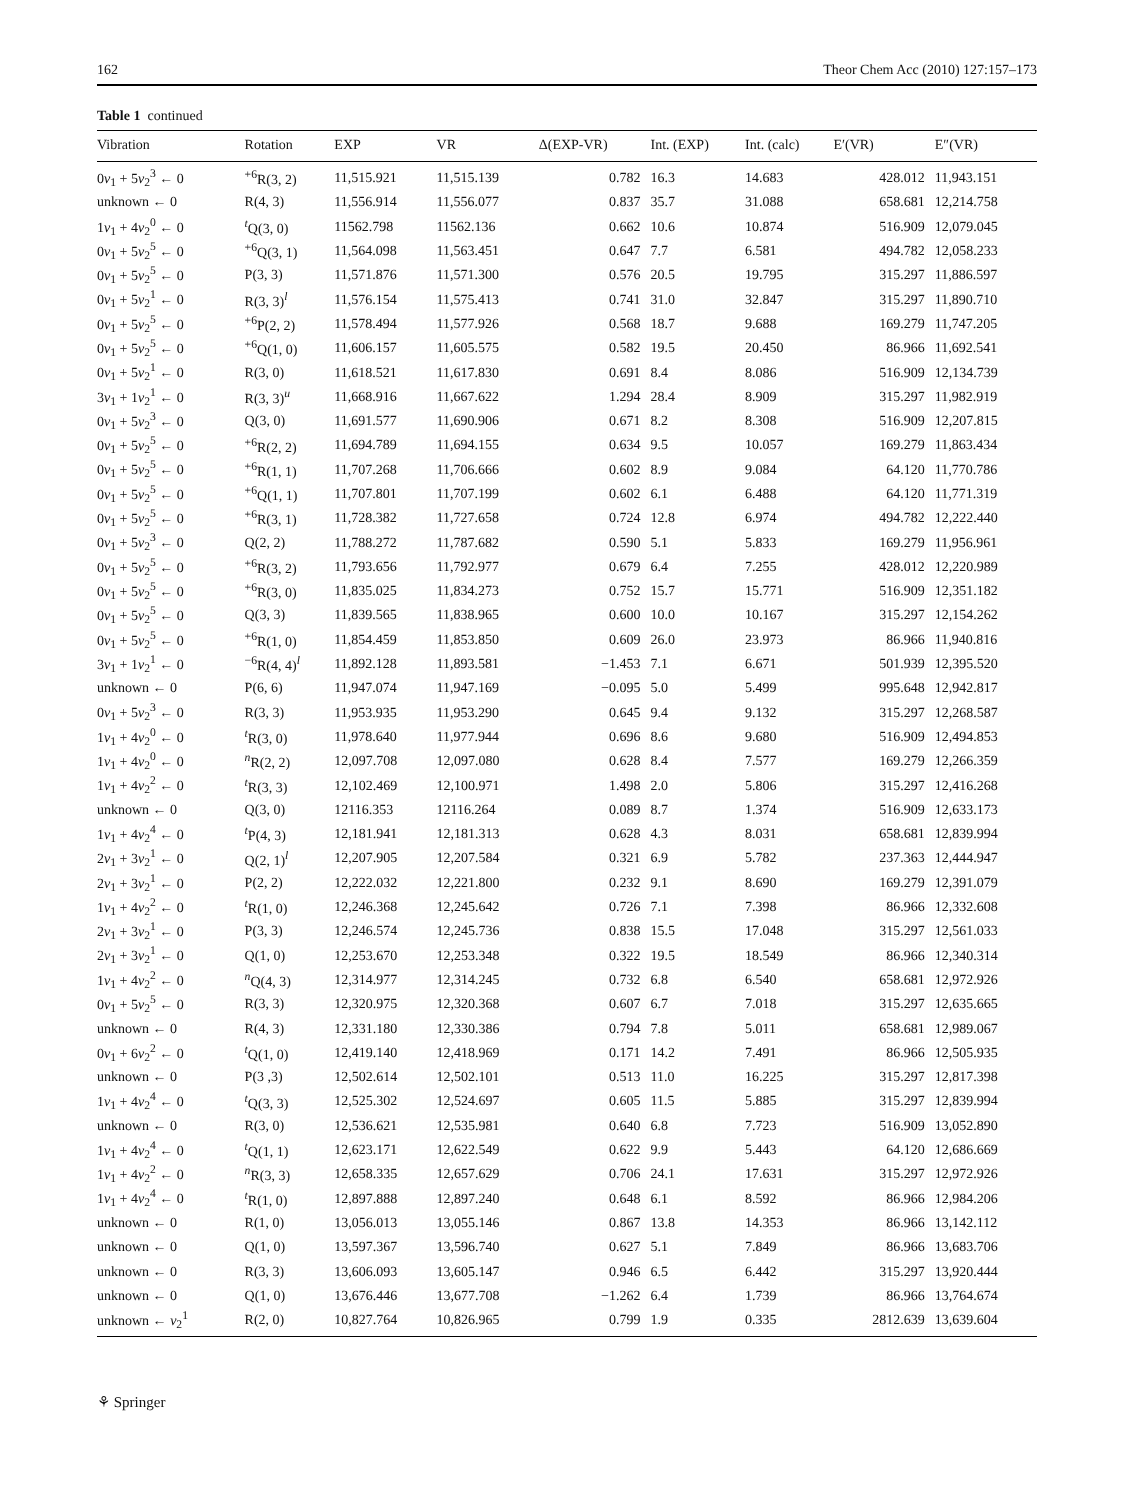162 Theor Chem Acc (2010) 127:157–173
Table 1 continued
| Vibration | Rotation | EXP | VR | Δ(EXP-VR) | Int. (EXP) | Int. (calc) | E′(VR) | E″(VR) |
| --- | --- | --- | --- | --- | --- | --- | --- | --- |
| 0 v<sub>1</sub> + 5 v<sub>2</sub><sup>3</sup> ← 0 | <sup>+6</sup>R(3, 2) | 11,515.921 | 11,515.139 | 0.782 | 16.3 | 14.683 | 428.012 | 11,943.151 |
| unknown ← 0 | R(4, 3) | 11,556.914 | 11,556.077 | 0.837 | 35.7 | 31.088 | 658.681 | 12,214.758 |
| 1 v<sub>1</sub> + 4 v<sub>2</sub><sup>0</sup> ← 0 | <sup>t</sup> Q(3, 0) | 11562.798 | 11562.136 | 0.662 | 10.6 | 10.874 | 516.909 | 12,079.045 |
| 0 v<sub>1</sub> + 5 v<sub>2</sub><sup>5</sup> ← 0 | <sup>+6</sup>Q(3, 1) | 11,564.098 | 11,563.451 | 0.647 | 7.7 | 6.581 | 494.782 | 12,058.233 |
| 0 v<sub>1</sub> + 5 v<sub>2</sub><sup>5</sup> ← 0 | P(3, 3) | 11,571.876 | 11,571.300 | 0.576 | 20.5 | 19.795 | 315.297 | 11,886.597 |
| 0 v<sub>1</sub> + 5 v<sub>2</sub><sup>1</sup> ← 0 | R(3, 3)<sup>l</sup> | 11,576.154 | 11,575.413 | 0.741 | 31.0 | 32.847 | 315.297 | 11,890.710 |
| 0 v<sub>1</sub> + 5 v<sub>2</sub><sup>5</sup> ← 0 | <sup>+6</sup>P(2, 2) | 11,578.494 | 11,577.926 | 0.568 | 18.7 | 9.688 | 169.279 | 11,747.205 |
| 0 v<sub>1</sub> + 5 v<sub>2</sub><sup>5</sup> ← 0 | <sup>+6</sup>Q(1, 0) | 11,606.157 | 11,605.575 | 0.582 | 19.5 | 20.450 | 86.966 | 11,692.541 |
| 0 v<sub>1</sub> + 5 v<sub>2</sub><sup>1</sup> ← 0 | R(3, 0) | 11,618.521 | 11,617.830 | 0.691 | 8.4 | 8.086 | 516.909 | 12,134.739 |
| 3 v<sub>1</sub> + 1 v<sub>2</sub><sup>1</sup> ← 0 | R(3, 3)<sup>u</sup> | 11,668.916 | 11,667.622 | 1.294 | 28.4 | 8.909 | 315.297 | 11,982.919 |
| 0 v<sub>1</sub> + 5 v<sub>2</sub><sup>3</sup> ← 0 | Q(3, 0) | 11,691.577 | 11,690.906 | 0.671 | 8.2 | 8.308 | 516.909 | 12,207.815 |
| 0 v<sub>1</sub> + 5 v<sub>2</sub><sup>5</sup> ← 0 | <sup>+6</sup>R(2, 2) | 11,694.789 | 11,694.155 | 0.634 | 9.5 | 10.057 | 169.279 | 11,863.434 |
| 0 v<sub>1</sub> + 5 v<sub>2</sub><sup>5</sup> ← 0 | <sup>+6</sup>R(1, 1) | 11,707.268 | 11,706.666 | 0.602 | 8.9 | 9.084 | 64.120 | 11,770.786 |
| 0 v<sub>1</sub> + 5 v<sub>2</sub><sup>5</sup> ← 0 | <sup>+6</sup>Q(1, 1) | 11,707.801 | 11,707.199 | 0.602 | 6.1 | 6.488 | 64.120 | 11,771.319 |
| 0 v<sub>1</sub> + 5 v<sub>2</sub><sup>5</sup> ← 0 | <sup>+6</sup>R(3, 1) | 11,728.382 | 11,727.658 | 0.724 | 12.8 | 6.974 | 494.782 | 12,222.440 |
| 0 v<sub>1</sub> + 5 v<sub>2</sub><sup>3</sup> ← 0 | Q(2, 2) | 11,788.272 | 11,787.682 | 0.590 | 5.1 | 5.833 | 169.279 | 11,956.961 |
| 0 v<sub>1</sub> + 5 v<sub>2</sub><sup>5</sup> ← 0 | <sup>+6</sup>R(3, 2) | 11,793.656 | 11,792.977 | 0.679 | 6.4 | 7.255 | 428.012 | 12,220.989 |
| 0 v<sub>1</sub> + 5 v<sub>2</sub><sup>5</sup> ← 0 | <sup>+6</sup>R(3, 0) | 11,835.025 | 11,834.273 | 0.752 | 15.7 | 15.771 | 516.909 | 12,351.182 |
| 0 v<sub>1</sub> + 5 v<sub>2</sub><sup>5</sup> ← 0 | Q(3, 3) | 11,839.565 | 11,838.965 | 0.600 | 10.0 | 10.167 | 315.297 | 12,154.262 |
| 0 v<sub>1</sub> + 5 v<sub>2</sub><sup>5</sup> ← 0 | <sup>+6</sup>R(1, 0) | 11,854.459 | 11,853.850 | 0.609 | 26.0 | 23.973 | 86.966 | 11,940.816 |
| 3 v<sub>1</sub> + 1 v<sub>2</sub><sup>1</sup> ← 0 | <sup>−6</sup>R(4, 4)<sup>l</sup> | 11,892.128 | 11,893.581 | −1.453 | 7.1 | 6.671 | 501.939 | 12,395.520 |
| unknown ← 0 | P(6, 6) | 11,947.074 | 11,947.169 | −0.095 | 5.0 | 5.499 | 995.648 | 12,942.817 |
| 0 v<sub>1</sub> + 5 v<sub>2</sub><sup>3</sup> ← 0 | R(3, 3) | 11,953.935 | 11,953.290 | 0.645 | 9.4 | 9.132 | 315.297 | 12,268.587 |
| 1 v<sub>1</sub> + 4 v<sub>2</sub><sup>0</sup> ← 0 | <sup>t</sup> R(3, 0) | 11,978.640 | 11,977.944 | 0.696 | 8.6 | 9.680 | 516.909 | 12,494.853 |
| 1 v<sub>1</sub> + 4 v<sub>2</sub><sup>0</sup> ← 0 | <sup>n</sup> R(2, 2) | 12,097.708 | 12,097.080 | 0.628 | 8.4 | 7.577 | 169.279 | 12,266.359 |
| 1 v<sub>1</sub> + 4 v<sub>2</sub><sup>2</sup> ← 0 | <sup>t</sup> R(3, 3) | 12,102.469 | 12,100.971 | 1.498 | 2.0 | 5.806 | 315.297 | 12,416.268 |
| unknown ← 0 | Q(3, 0) | 12116.353 | 12116.264 | 0.089 | 8.7 | 1.374 | 516.909 | 12,633.173 |
| 1 v<sub>1</sub> + 4 v<sub>2</sub><sup>4</sup> ← 0 | <sup>t</sup> P(4, 3) | 12,181.941 | 12,181.313 | 0.628 | 4.3 | 8.031 | 658.681 | 12,839.994 |
| 2 v<sub>1</sub> + 3 v<sub>2</sub><sup>1</sup> ← 0 | Q(2, 1)<sup>l</sup> | 12,207.905 | 12,207.584 | 0.321 | 6.9 | 5.782 | 237.363 | 12,444.947 |
| 2 v<sub>1</sub> + 3 v<sub>2</sub><sup>1</sup> ← 0 | P(2, 2) | 12,222.032 | 12,221.800 | 0.232 | 9.1 | 8.690 | 169.279 | 12,391.079 |
| 1 v<sub>1</sub> + 4 v<sub>2</sub><sup>2</sup> ← 0 | <sup>t</sup> R(1, 0) | 12,246.368 | 12,245.642 | 0.726 | 7.1 | 7.398 | 86.966 | 12,332.608 |
| 2 v<sub>1</sub> + 3 v<sub>2</sub><sup>1</sup> ← 0 | P(3, 3) | 12,246.574 | 12,245.736 | 0.838 | 15.5 | 17.048 | 315.297 | 12,561.033 |
| 2 v<sub>1</sub> + 3 v<sub>2</sub><sup>1</sup> ← 0 | Q(1, 0) | 12,253.670 | 12,253.348 | 0.322 | 19.5 | 18.549 | 86.966 | 12,340.314 |
| 1 v<sub>1</sub> + 4 v<sub>2</sub><sup>2</sup> ← 0 | <sup>n</sup> Q(4, 3) | 12,314.977 | 12,314.245 | 0.732 | 6.8 | 6.540 | 658.681 | 12,972.926 |
| 0 v<sub>1</sub> + 5 v<sub>2</sub><sup>5</sup> ← 0 | R(3, 3) | 12,320.975 | 12,320.368 | 0.607 | 6.7 | 7.018 | 315.297 | 12,635.665 |
| unknown ← 0 | R(4, 3) | 12,331.180 | 12,330.386 | 0.794 | 7.8 | 5.011 | 658.681 | 12,989.067 |
| 0 v<sub>1</sub> + 6 v<sub>2</sub><sup>2</sup> ← 0 | <sup>t</sup> Q(1, 0) | 12,419.140 | 12,418.969 | 0.171 | 14.2 | 7.491 | 86.966 | 12,505.935 |
| unknown ← 0 | P(3 ,3) | 12,502.614 | 12,502.101 | 0.513 | 11.0 | 16.225 | 315.297 | 12,817.398 |
| 1 v<sub>1</sub> + 4 v<sub>2</sub><sup>4</sup> ← 0 | <sup>t</sup> Q(3, 3) | 12,525.302 | 12,524.697 | 0.605 | 11.5 | 5.885 | 315.297 | 12,839.994 |
| unknown ← 0 | R(3, 0) | 12,536.621 | 12,535.981 | 0.640 | 6.8 | 7.723 | 516.909 | 13,052.890 |
| 1 v<sub>1</sub> + 4 v<sub>2</sub><sup>4</sup> ← 0 | <sup>t</sup> Q(1, 1) | 12,623.171 | 12,622.549 | 0.622 | 9.9 | 5.443 | 64.120 | 12,686.669 |
| 1 v<sub>1</sub> + 4 v<sub>2</sub><sup>2</sup> ← 0 | <sup>n</sup> R(3, 3) | 12,658.335 | 12,657.629 | 0.706 | 24.1 | 17.631 | 315.297 | 12,972.926 |
| 1 v<sub>1</sub> + 4 v<sub>2</sub><sup>4</sup> ← 0 | <sup>t</sup> R(1, 0) | 12,897.888 | 12,897.240 | 0.648 | 6.1 | 8.592 | 86.966 | 12,984.206 |
| unknown ← 0 | R(1, 0) | 13,056.013 | 13,055.146 | 0.867 | 13.8 | 14.353 | 86.966 | 13,142.112 |
| unknown ← 0 | Q(1, 0) | 13,597.367 | 13,596.740 | 0.627 | 5.1 | 7.849 | 86.966 | 13,683.706 |
| unknown ← 0 | R(3, 3) | 13,606.093 | 13,605.147 | 0.946 | 6.5 | 6.442 | 315.297 | 13,920.444 |
| unknown ← 0 | Q(1, 0) | 13,676.446 | 13,677.708 | −1.262 | 6.4 | 1.739 | 86.966 | 13,764.674 |
| unknown ← v<sub>2</sub><sup>1</sup> | R(2, 0) | 10,827.764 | 10,826.965 | 0.799 | 1.9 | 0.335 | 2812.639 | 13,639.604 |
⚘ Springer